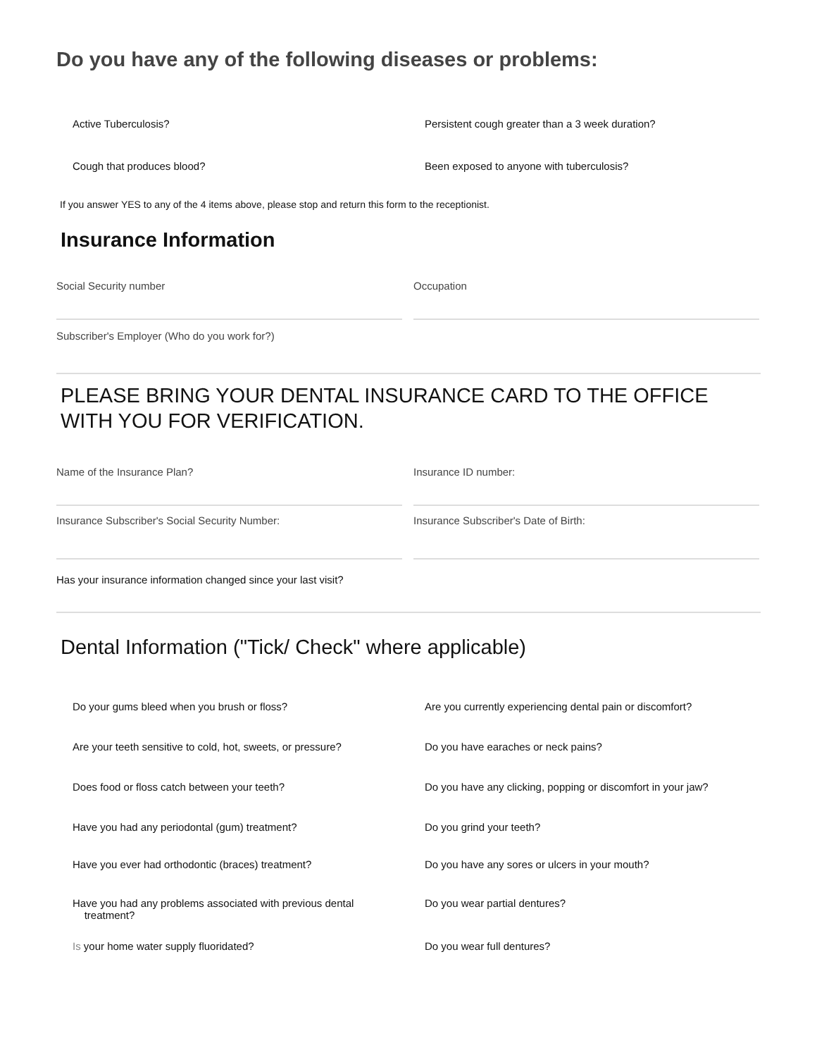Do you have any of the following diseases or problems:
Active Tuberculosis? Persistent cough greater than a 3 week duration?
Cough that produces blood? Been exposed to anyone with tuberculosis?
If you answer YES to any of the 4 items above, please stop and return this form to the receptionist.
Insurance Information
Social Security number Occupation
Subscriber's Employer (Who do you work for?)
PLEASE BRING YOUR DENTAL INSURANCE CARD TO THE OFFICE WITH YOU FOR VERIFICATION.
Name of the Insurance Plan? Insurance ID number:
Insurance Subscriber's Social Security Number: Insurance Subscriber's Date of Birth:
Has your insurance information changed since your last visit?
Dental Information ("Tick/ Check" where applicable)
Do your gums bleed when you brush or floss? Are you currently experiencing dental pain or discomfort?
Are your teeth sensitive to cold, hot, sweets, or pressure?
Do you have earaches or neck pains?
Does food or floss catch between your teeth? Do you have any clicking, popping or discomfort in your jaw?
Have you had any periodontal (gum) treatment? Do you grind your teeth?
Have you ever had orthodontic (braces) treatment? Do you have any sores or ulcers in your mouth?
Have you had any problems associated with previous dental
treatment?
Do you wear partial dentures?
Is your home water supply fluoridated? Do you wear full dentures?